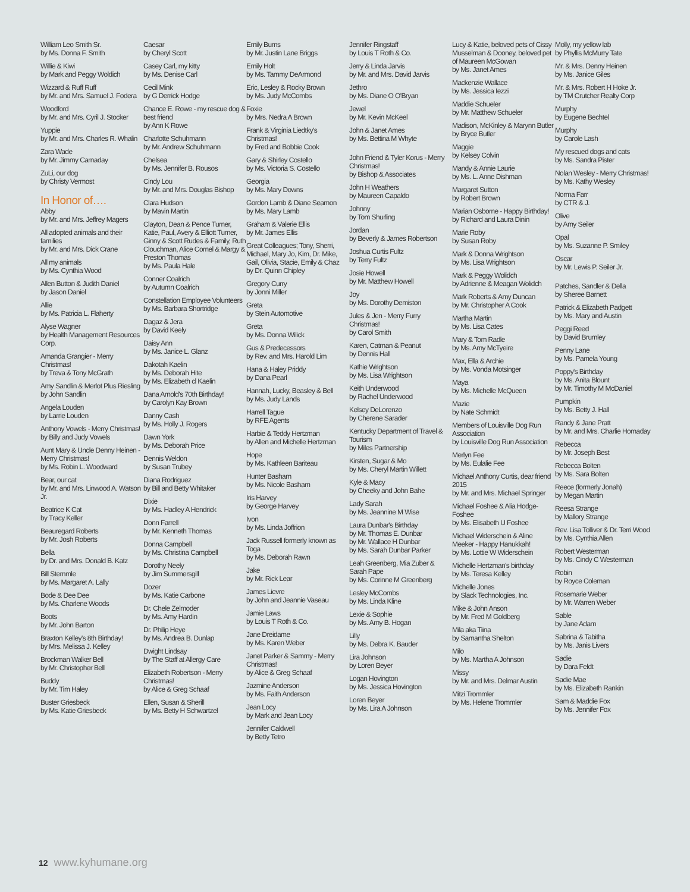William Leo Smith Sr.
by Ms. Donna F. Smith
Willie & Kiwi
by Mark and Peggy Woldich
Wizzard & Ruff Ruff
by Mr. and Mrs. Samuel J. Fodera
Woodford
by Mr. and Mrs. Cyril J. Stocker
Yuppie
by Mr. and Mrs. Charles R. Whalin
Zara Wade
by Mr. Jimmy Carnaday
ZuLi, our dog
by Christy Vermost
In Honor of….
Abby
by Mr. and Mrs. Jeffrey Magers
All adopted animals and their families
by Mr. and Mrs. Dick Crane
All my animals
by Ms. Cynthia Wood
Allen Button & Judith Daniel
by Jason Daniel
Allie
by Ms. Patricia L. Flaherty
Alyse Wagner
by Health Management Resources Corp.
Amanda Grangier - Merry Christmas!
by Treva & Tony McGrath
Amy Sandlin & Merlot Plus Riesling
by John Sandlin
Angela Louden
by Larrie Louden
Anthony Vowels - Merry Christmas!
by Billy and Judy Vowels
Aunt Mary & Uncle Denny Heinen - Merry Christmas!
by Ms. Robin L. Woodward
Bear, our cat
by Mr. and Mrs. Linwood A. Watson Jr.
Beatrice K Cat
by Tracy Keller
Beauregard Roberts
by Mr. Josh Roberts
Bella
by Dr. and Mrs. Donald B. Katz
Bill Stemmle
by Ms. Margaret A. Lally
Bode & Dee Dee
by Ms. Charlene Woods
Boots
by Mr. John Barton
Braxton Kelley's 8th Birthday!
by Mrs. Melissa J. Kelley
Brockman Walker Bell
by Mr. Christopher Bell
Buddy
by Mr. Tim Haley
Buster Griesbeck
by Ms. Katie Griesbeck
Caesar
by Cheryl Scott
Casey Carl, my kitty
by Ms. Denise Carl
Cecil Mink
by G Derrick Hodge
Chance E. Rowe - my rescue dog & best friend
by Ann K Rowe
Charlotte Schuhmann
by Mr. Andrew Schuhmann
Chelsea
by Ms. Jennifer B. Rousos
Cindy Lou
by Mr. and Mrs. Douglas Bishop
Clara Hudson
by Mavin Martin
Clayton, Dean & Pence Turner, Katie, Paul, Avery & Elliott Turner, Ginny & Scott Rudes & Family, Ruth Clouchman, Alice Cornel & Margy & Preston Thomas
by Ms. Paula Hale
Conner Coalrich
by Autumn Coalrich
Constellation Employee Volunteers
by Ms. Barbara Shortridge
Dagaz & Jera
by David Keely
Daisy Ann
by Ms. Janice L. Glanz
Dakotah Kaelin
by Ms. Deborah Hite
by Ms. Elizabeth cl Kaelin
Dana Arnold's 70th Birthday!
by Carolyn Kay Brown
Danny Cash
by Ms. Holly J. Rogers
Dawn York
by Ms. Deborah Price
Dennis Weldon
by Susan Trubey
Diana Rodriguez
by Bill and Betty Whitaker
Dixie
by Ms. Hadley A Hendrick
Donn Farrell
by Mr. Kenneth Thomas
Donna Campbell
by Ms. Christina Campbell
Dorothy Neely
by Jim Summersgill
Dozer
by Ms. Katie Carbone
Dr. Chele Zelmoder
by Ms. Amy Hardin
Dr. Philip Heye
by Ms. Andrea B. Dunlap
Dwight Lindsay
by The Staff at Allergy Care
Elizabeth Robertson - Merry Christmas!
by Alice & Greg Schaaf
Ellen, Susan & Sherill
by Ms. Betty H Schwartzel
Emily Burns
by Mr. Justin Lane Briggs
Emily Holt
by Ms. Tammy DeArmond
Eric, Lesley & Rocky Brown
by Ms. Judy McCombs
Foxie
by Mrs. Nedra A Brown
Frank & Virginia Liedtky's Christmas!
by Fred and Bobbie Cook
Gary & Shirley Costello
by Ms. Victoria S. Costello
Georgia
by Ms. Mary Downs
Gordon Lamb & Diane Seamon
by Ms. Mary Lamb
Graham & Valerie Ellis
by Mr. James Ellis
Great Colleagues; Tony, Sherri, Michael, Mary Jo, Kim, Dr. Mike, Gail, Olivia, Stacie, Emily & Chaz
by Dr. Quinn Chipley
Gregory Curry
by Jonni Miller
Greta
by Stein Automotive
Greta
by Ms. Donna Wilick
Gus & Predecessors
by Rev. and Mrs. Harold Lim
Hana & Haley Priddy
by Dana Pearl
Hannah, Lucky, Beasley & Bell
by Ms. Judy Lands
Harrell Tague
by RFE Agents
Harbie & Teddy Hertzman
by Allen and Michelle Hertzman
Hope
by Ms. Kathleen Bariteau
Hunter Basham
by Ms. Nicole Basham
Iris Harvey
by George Harvey
Ivon
by Ms. Linda Joffrion
Jack Russell formerly known as Toga
by Ms. Deborah Rawn
Jake
by Mr. Rick Lear
James Lievre
by John and Jeannie Vaseau
Jamie Laws
by Louis T Roth & Co.
Jane Dreidame
by Ms. Karen Weber
Janet Parker & Sammy - Merry Christmas!
by Alice & Greg Schaaf
Jazmine Anderson
by Ms. Faith Anderson
Jean Locy
by Mark and Jean Locy
Jennifer Caldwell
by Betty Tetro
Jennifer Ringstaff
by Louis T Roth & Co.
Jerry & Linda Jarvis
by Mr. and Mrs. David Jarvis
Jethro
by Ms. Diane O O'Bryan
Jewel
by Mr. Kevin McKeel
John & Janet Ames
by Ms. Bettina M Whyte
John Friend & Tyler Korus - Merry Christmas!
by Bishop & Associates
John H Weathers
by Maureen Capaldo
Johnny
by Tom Shurling
Jordan
by Beverly & James Robertson
Joshua Curtis Fultz
by Terry Fultz
Josie Howell
by Mr. Matthew Howell
Joy
by Ms. Dorothy Demiston
Jules & Jen - Merry Furry Christmas!
by Carol Smith
Karen, Catman & Peanut
by Dennis Hall
Kathie Wrightson
by Ms. Lisa Wrightson
Keith Underwood
by Rachel Underwood
Kelsey DeLorenzo
by Cherene Sarader
Kentucky Department of Travel & Tourism
by Miles Partnership
Kirsten, Sugar & Mo
by Ms. Cheryl Martin Willett
Kyle & Macy
by Cheeky and John Bahe
Lady Sarah
by Ms. Jeannine M Wise
Laura Dunbar's Birthday
by Mr. Thomas E. Dunbar
by Mr. Wallace H Dunbar
by Ms. Sarah Dunbar Parker
Leah Greenberg, Mia Zuber & Sarah Pape
by Ms. Corinne M Greenberg
Lesley McCombs
by Ms. Linda Kline
Lexie & Sophie
by Ms. Amy B. Hogan
Lilly
by Ms. Debra K. Bauder
Lira Johnson
by Loren Beyer
Logan Hovington
by Ms. Jessica Hovington
Loren Beyer
by Ms. Lira A Johnson
Lucy & Katie, beloved pets of Cissy Musselman & Dooney, beloved pet of Maureen McGowan
by Ms. Janet Ames
Mackenzie Wallace
by Ms. Jessica Iezzi
Maddie Schueler
by Mr. Matthew Schueler
Madison, McKinley & Marynn Butler
by Bryce Butler
Maggie
by Kelsey Colvin
Mandy & Annie Laurie
by Ms. L. Anne Dishman
Margaret Sutton
by Robert Brown
Marian Osborne - Happy Birthday!
by Richard and Laura Dinin
Marie Roby
by Susan Roby
Mark & Donna Wrightson
by Ms. Lisa Wrightson
Mark & Peggy Wolidch
by Adrienne & Meagan Wolidch
Mark Roberts & Amy Duncan
by Mr. Christopher A Cook
Martha Martin
by Ms. Lisa Cates
Mary & Tom Radle
by Ms. Amy McTyeire
Max, Ella & Archie
by Ms. Vonda Motsinger
Maya
by Ms. Michelle McQueen
Mazie
by Nate Schmidt
Members of Louisville Dog Run Association
by Louisville Dog Run Association
Merlyn Fee
by Ms. Eulalie Fee
Michael Anthony Curtis, dear friend 2015
by Mr. and Mrs. Michael Springer
Michael Foshee & Alia Hodge-Foshee
by Ms. Elisabeth U Foshee
Michael Widerschein & Aline Meeker - Happy Hanukkah!
by Ms. Lottie W Widerschein
Michelle Hertzman's birthday
by Ms. Teresa Kelley
Michelle Jones
by Slack Technologies, Inc.
Mike & John Anson
by Mr. Fred M Goldberg
Mila aka Tiina
by Samantha Shelton
Milo
by Ms. Martha A Johnson
Missy
by Mr. and Mrs. Delmar Austin
Mitzi Trommler
by Ms. Helene Trommler
Molly, my yellow lab
by Phyllis McMurry Tate
Mr. & Mrs. Denny Heinen
by Ms. Janice Giles
Mr. & Mrs. Robert H Hoke Jr.
by TM Crutcher Realty Corp
Murphy
by Eugene Bechtel
Murphy
by Carole Lash
My rescued dogs and cats
by Ms. Sandra Pister
Nolan Wesley - Merry Christmas!
by Ms. Kathy Wesley
Norma Farr
by CTR & J.
Olive
by Amy Seiler
Opal
by Ms. Suzanne P. Smiley
Oscar
by Mr. Lewis P. Seiler Jr.
Patches, Sandler & Della
by Sheree Barnett
Patrick & Elizabeth Padgett
by Ms. Mary and Austin
Peggi Reed
by David Brumley
Penny Lane
by Ms. Pamela Young
Poppy's Birthday
by Ms. Anita Blount
by Mr. Timothy M McDaniel
Pumpkin
by Ms. Betty J. Hall
Randy & Jane Pratt
by Mr. and Mrs. Charlie Hornaday
Rebecca
by Mr. Joseph Best
Rebecca Bolten
by Ms. Sara Bolten
Reece (formerly Jonah)
by Megan Martin
Reesa Strange
by Mallory Strange
Rev. Lisa Tolliver & Dr. Terri Wood
by Ms. Cynthia Allen
Robert Westerman
by Ms. Cindy C Westerman
Robin
by Royce Coleman
Rosemarie Weber
by Mr. Warren Weber
Sable
by Jane Adam
Sabrina & Tabitha
by Ms. Janis Livers
Sadie
by Dara Feldt
Sadie Mae
by Ms. Elizabeth Rankin
Sam & Maddie Fox
by Ms. Jennifer Fox
12 www.kyhumane.org